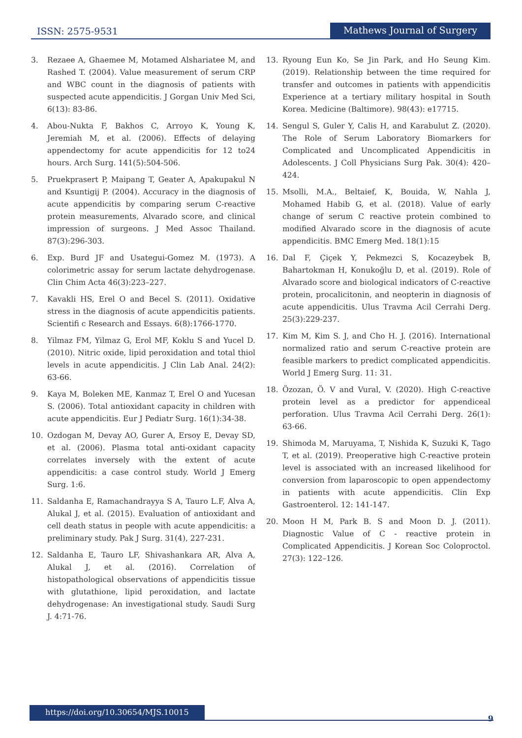ISSN: 2575-9531 Mathews Journal of Surgery
3. Rezaee A, Ghaemee M, Motamed Alshariatee M, and Rashed T. (2004). Value measurement of serum CRP and WBC count in the diagnosis of patients with suspected acute appendicitis. J Gorgan Univ Med Sci, 6(13): 83-86.
4. Abou-Nukta F, Bakhos C, Arroyo K, Young K, Jeremiah M, et al. (2006). Effects of delaying appendectomy for acute appendicitis for 12 to24 hours. Arch Surg. 141(5):504-506.
5. Pruekprasert P, Maipang T, Geater A, Apakupakul N and Ksuntigij P. (2004). Accuracy in the diagnosis of acute appendicitis by comparing serum C-reactive protein measurements, Alvarado score, and clinical impression of surgeons. J Med Assoc Thailand. 87(3):296-303.
6. Exp. Burd JF and Usategui-Gomez M. (1973). A colorimetric assay for serum lactate dehydrogenase. Clin Chim Acta 46(3):223–227.
7. Kavakli HS, Erel O and Becel S. (2011). Oxidative stress in the diagnosis of acute appendicitis patients. Scientifi c Research and Essays. 6(8):1766-1770.
8. Yilmaz FM, Yilmaz G, Erol MF, Koklu S and Yucel D. (2010). Nitric oxide, lipid peroxidation and total thiol levels in acute appendicitis. J Clin Lab Anal. 24(2): 63-66.
9. Kaya M, Boleken ME, Kanmaz T, Erel O and Yucesan S. (2006). Total antioxidant capacity in children with acute appendicitis. Eur J Pediatr Surg. 16(1):34-38.
10. Ozdogan M, Devay AO, Gurer A, Ersoy E, Devay SD, et al. (2006). Plasma total anti-oxidant capacity correlates inversely with the extent of acute appendicitis: a case control study. World J Emerg Surg. 1:6.
11. Saldanha E, Ramachandrayya S A, Tauro L.F, Alva A, Alukal J, et al. (2015). Evaluation of antioxidant and cell death status in people with acute appendicitis: a preliminary study. Pak J Surg. 31(4), 227-231.
12. Saldanha E, Tauro LF, Shivashankara AR, Alva A, Alukal J, et al. (2016). Correlation of histopathological observations of appendicitis tissue with glutathione, lipid peroxidation, and lactate dehydrogenase: An investigational study. Saudi Surg J. 4:71-76.
13. Ryoung Eun Ko, Se Jin Park, and Ho Seung Kim. (2019). Relationship between the time required for transfer and outcomes in patients with appendicitis Experience at a tertiary military hospital in South Korea. Medicine (Baltimore). 98(43): e17715.
14. Sengul S, Guler Y, Calis H, and Karabulut Z. (2020). The Role of Serum Laboratory Biomarkers for Complicated and Uncomplicated Appendicitis in Adolescents. J Coll Physicians Surg Pak. 30(4): 420–424.
15. Msolli, M.A., Beltaief, K, Bouida, W, Nahla J, Mohamed Habib G, et al. (2018). Value of early change of serum C reactive protein combined to modified Alvarado score in the diagnosis of acute appendicitis. BMC Emerg Med. 18(1):15
16. Dal F, Çiçek Y, Pekmezci S, Kocazeybek B, Bahartokman H, Konukoğlu D, et al. (2019). Role of Alvarado score and biological indicators of C-reactive protein, procalicitonin, and neopterin in diagnosis of acute appendicitis. Ulus Travma Acil Cerrahi Derg. 25(3):229-237.
17. Kim M, Kim S. J, and Cho H. J. (2016). International normalized ratio and serum C-reactive protein are feasible markers to predict complicated appendicitis. World J Emerg Surg. 11: 31.
18. Özozan, Ö. V and Vural, V. (2020). High C-reactive protein level as a predictor for appendiceal perforation. Ulus Travma Acil Cerrahi Derg. 26(1): 63-66.
19. Shimoda M, Maruyama, T, Nishida K, Suzuki K, Tago T, et al. (2019). Preoperative high C-reactive protein level is associated with an increased likelihood for conversion from laparoscopic to open appendectomy in patients with acute appendicitis. Clin Exp Gastroenterol. 12: 141-147.
20. Moon H M, Park B. S and Moon D. J. (2011). Diagnostic Value of C - reactive protein in Complicated Appendicitis. J Korean Soc Coloproctol. 27(3): 122–126.
https://doi.org/10.30654/MJS.10015
9